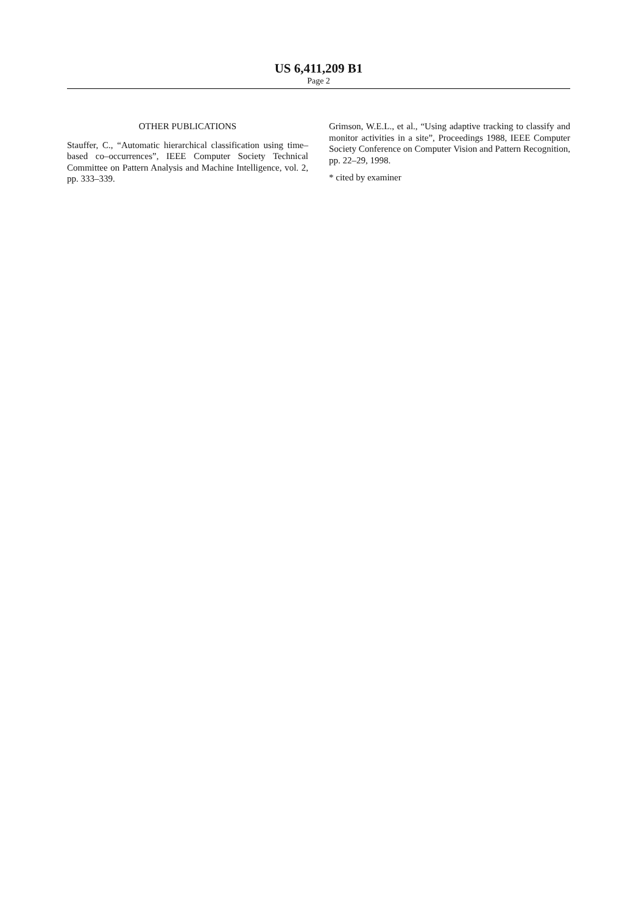US 6,411,209 B1
Page 2
OTHER PUBLICATIONS
Stauffer, C., “Automatic hierarchical classification using time–based co–occurrences”, IEEE Computer Society Technical Committee on Pattern Analysis and Machine Intelligence, vol. 2, pp. 333–339.
Grimson, W.E.L., et al., “Using adaptive tracking to classify and monitor activities in a site”, Proceedings 1988, IEEE Computer Society Conference on Computer Vision and Pattern Recognition, pp. 22–29, 1998.
* cited by examiner